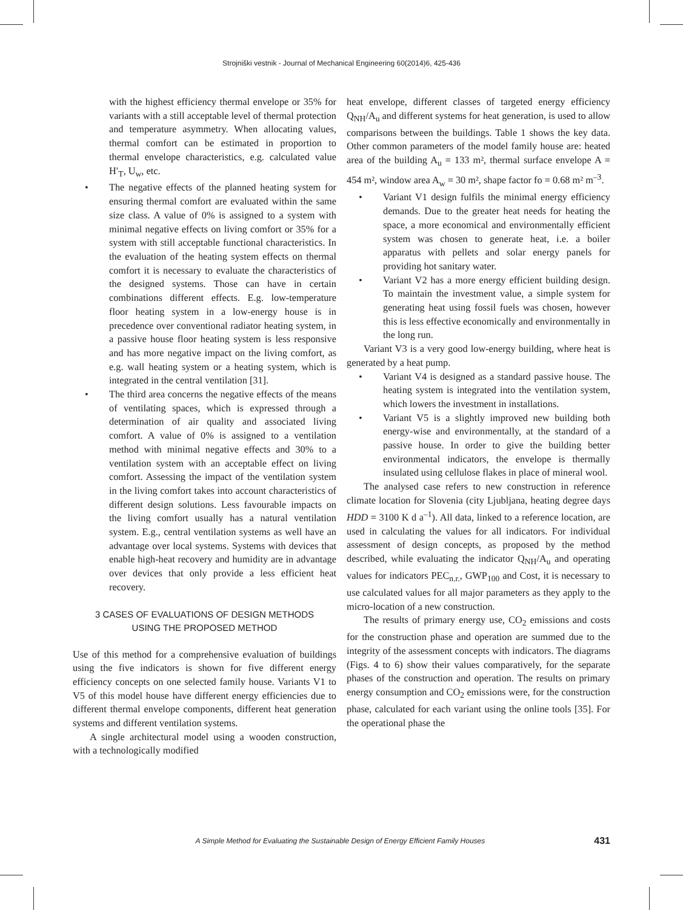Strojniški vestnik - Journal of Mechanical Engineering 60(2014)6, 425-436
with the highest efficiency thermal envelope or 35% for variants with a still acceptable level of thermal protection and temperature asymmetry. When allocating values, thermal comfort can be estimated in proportion to thermal envelope characteristics, e.g. calculated value H′<sub>T</sub>, U<sub>w</sub>, etc.
• The negative effects of the planned heating system for ensuring thermal comfort are evaluated within the same size class. A value of 0% is assigned to a system with minimal negative effects on living comfort or 35% for a system with still acceptable functional characteristics. In the evaluation of the heating system effects on thermal comfort it is necessary to evaluate the characteristics of the designed systems. Those can have in certain combinations different effects. E.g. low-temperature floor heating system in a low-energy house is in precedence over conventional radiator heating system, in a passive house floor heating system is less responsive and has more negative impact on the living comfort, as e.g. wall heating system or a heating system, which is integrated in the central ventilation [31].
• The third area concerns the negative effects of the means of ventilating spaces, which is expressed through a determination of air quality and associated living comfort. A value of 0% is assigned to a ventilation method with minimal negative effects and 30% to a ventilation system with an acceptable effect on living comfort. Assessing the impact of the ventilation system in the living comfort takes into account characteristics of different design solutions. Less favourable impacts on the living comfort usually has a natural ventilation system. E.g., central ventilation systems as well have an advantage over local systems. Systems with devices that enable high-heat recovery and humidity are in advantage over devices that only provide a less efficient heat recovery.
3 CASES OF EVALUATIONS OF DESIGN METHODS
USING THE PROPOSED METHOD
Use of this method for a comprehensive evaluation of buildings using the five indicators is shown for five different energy efficiency concepts on one selected family house. Variants V1 to V5 of this model house have different energy efficiencies due to different thermal envelope components, different heat generation systems and different ventilation systems.
A single architectural model using a wooden construction, with a technologically modified
heat envelope, different classes of targeted energy efficiency Q<sub>NH</sub>/A<sub>u</sub> and different systems for heat generation, is used to allow comparisons between the buildings. Table 1 shows the key data. Other common parameters of the model family house are: heated area of the building A<sub>u</sub> = 133 m², thermal surface envelope A = 454 m², window area A<sub>w</sub> = 30 m², shape factor fo = 0.68 m² m<sup>–3</sup>.
• Variant V1 design fulfils the minimal energy efficiency demands. Due to the greater heat needs for heating the space, a more economical and environmentally efficient system was chosen to generate heat, i.e. a boiler apparatus with pellets and solar energy panels for providing hot sanitary water.
• Variant V2 has a more energy efficient building design. To maintain the investment value, a simple system for generating heat using fossil fuels was chosen, however this is less effective economically and environmentally in the long run.
Variant V3 is a very good low-energy building, where heat is generated by a heat pump.
• Variant V4 is designed as a standard passive house. The heating system is integrated into the ventilation system, which lowers the investment in installations.
• Variant V5 is a slightly improved new building both energy-wise and environmentally, at the standard of a passive house. In order to give the building better environmental indicators, the envelope is thermally insulated using cellulose flakes in place of mineral wool.
The analysed case refers to new construction in reference climate location for Slovenia (city Ljubljana, heating degree days HDD = 3100 K d a<sup>–1</sup>). All data, linked to a reference location, are used in calculating the values for all indicators. For individual assessment of design concepts, as proposed by the method described, while evaluating the indicator Q<sub>NH</sub>/A<sub>u</sub> and operating values for indicators PEC<sub>n.r.</sub>, GWP<sub>100</sub> and Cost, it is necessary to use calculated values for all major parameters as they apply to the micro-location of a new construction.
The results of primary energy use, CO<sub>2</sub> emissions and costs for the construction phase and operation are summed due to the integrity of the assessment concepts with indicators. The diagrams (Figs. 4 to 6) show their values comparatively, for the separate phases of the construction and operation. The results on primary energy consumption and CO<sub>2</sub> emissions were, for the construction phase, calculated for each variant using the online tools [35]. For the operational phase the
A Simple Method for Evaluating the Sustainable Design of Energy Efficient Family Houses 431